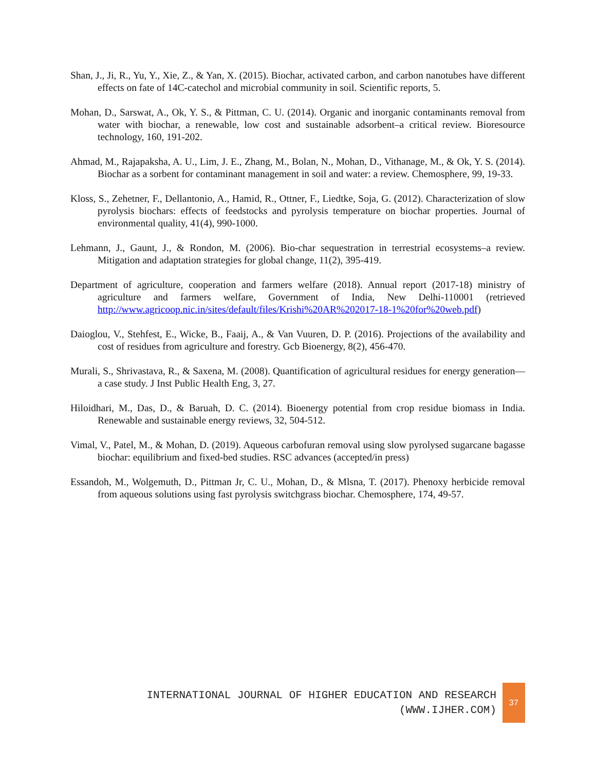Shan, J., Ji, R., Yu, Y., Xie, Z., & Yan, X. (2015). Biochar, activated carbon, and carbon nanotubes have different effects on fate of 14C-catechol and microbial community in soil. Scientific reports, 5.
Mohan, D., Sarswat, A., Ok, Y. S., & Pittman, C. U. (2014). Organic and inorganic contaminants removal from water with biochar, a renewable, low cost and sustainable adsorbent–a critical review. Bioresource technology, 160, 191-202.
Ahmad, M., Rajapaksha, A. U., Lim, J. E., Zhang, M., Bolan, N., Mohan, D., Vithanage, M., & Ok, Y. S. (2014). Biochar as a sorbent for contaminant management in soil and water: a review. Chemosphere, 99, 19-33.
Kloss, S., Zehetner, F., Dellantonio, A., Hamid, R., Ottner, F., Liedtke, Soja, G. (2012). Characterization of slow pyrolysis biochars: effects of feedstocks and pyrolysis temperature on biochar properties. Journal of environmental quality, 41(4), 990-1000.
Lehmann, J., Gaunt, J., & Rondon, M. (2006). Bio-char sequestration in terrestrial ecosystems–a review. Mitigation and adaptation strategies for global change, 11(2), 395-419.
Department of agriculture, cooperation and farmers welfare (2018). Annual report (2017-18) ministry of agriculture and farmers welfare, Government of India, New Delhi-110001 (retrieved http://www.agricoop.nic.in/sites/default/files/Krishi%20AR%202017-18-1%20for%20web.pdf)
Daioglou, V., Stehfest, E., Wicke, B., Faaij, A., & Van Vuuren, D. P. (2016). Projections of the availability and cost of residues from agriculture and forestry. Gcb Bioenergy, 8(2), 456-470.
Murali, S., Shrivastava, R., & Saxena, M. (2008). Quantification of agricultural residues for energy generation—a case study. J Inst Public Health Eng, 3, 27.
Hiloidhari, M., Das, D., & Baruah, D. C. (2014). Bioenergy potential from crop residue biomass in India. Renewable and sustainable energy reviews, 32, 504-512.
Vimal, V., Patel, M., & Mohan, D. (2019). Aqueous carbofuran removal using slow pyrolysed sugarcane bagasse biochar: equilibrium and fixed-bed studies. RSC advances (accepted/in press)
Essandoh, M., Wolgemuth, D., Pittman Jr, C. U., Mohan, D., & Mlsna, T. (2017). Phenoxy herbicide removal from aqueous solutions using fast pyrolysis switchgrass biochar. Chemosphere, 174, 49-57.
INTERNATIONAL JOURNAL OF HIGHER EDUCATION AND RESEARCH
(WWW.IJHER.COM)
37